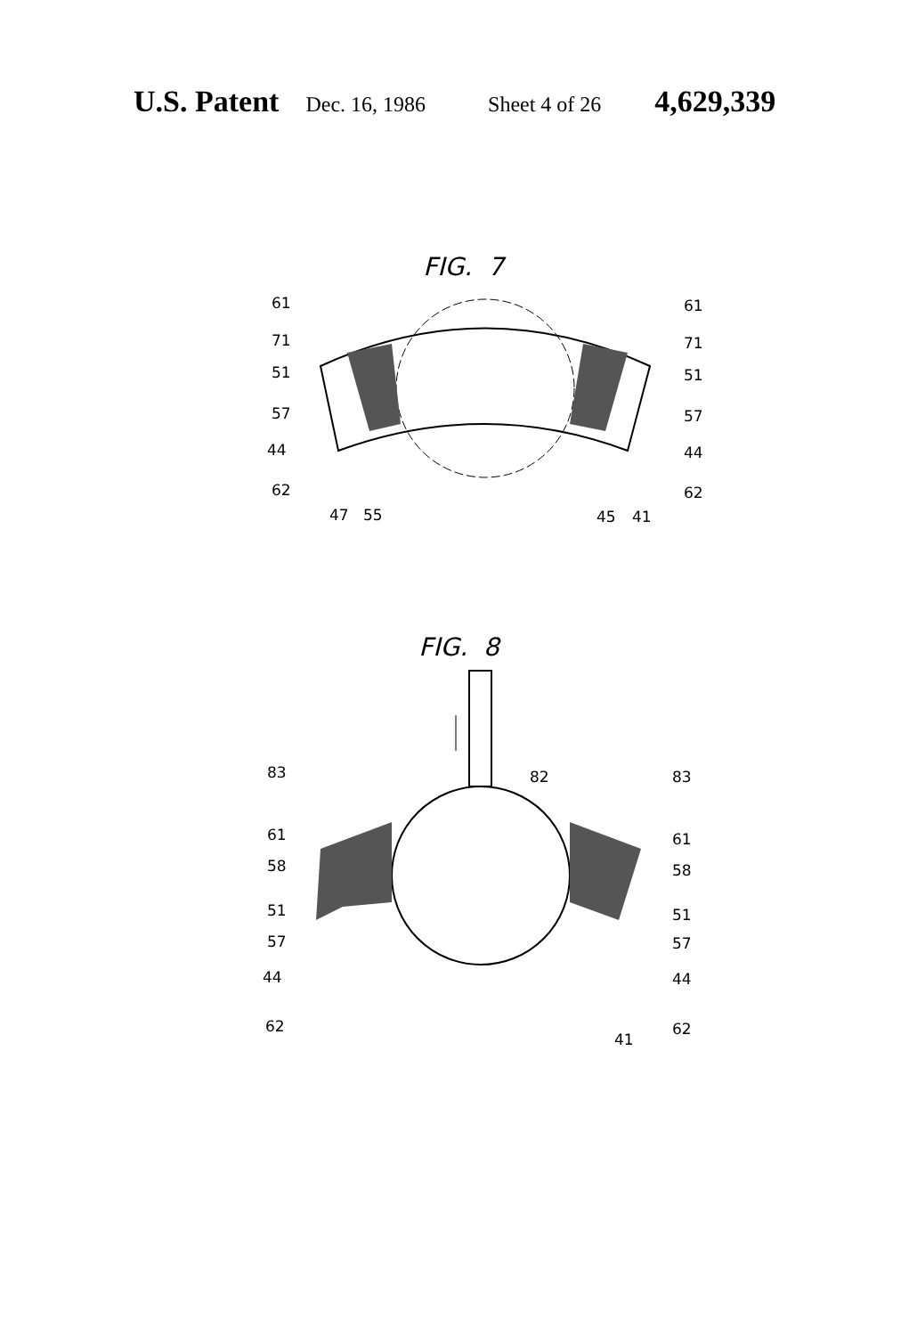U.S. Patent Dec. 16, 1986 Sheet 4 of 26 4,629,339
FIG. 7
61
71
51
57
44
62
47
55
61
71
51
57
44
62
45
41
FIG. 8
83
61
58
51
57
44
62
82
83
61
58
51
57
44
62
41